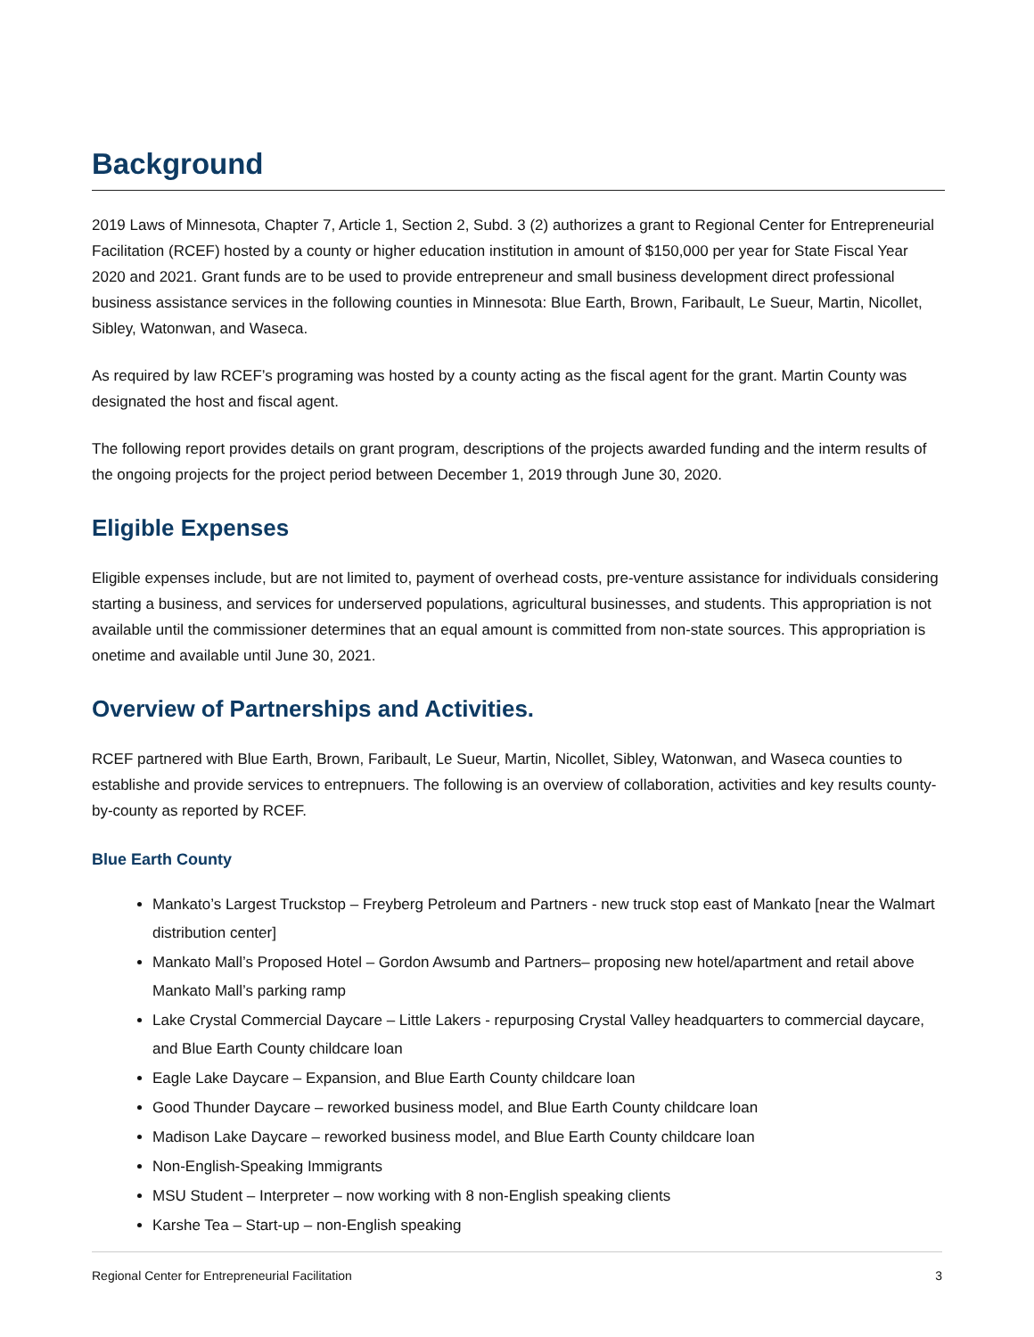Background
2019 Laws of Minnesota, Chapter 7, Article 1, Section 2, Subd. 3 (2) authorizes a grant to Regional Center for Entrepreneurial Facilitation (RCEF) hosted by a county or higher education institution in amount of $150,000 per year for State Fiscal Year 2020 and 2021. Grant funds are to be used to provide entrepreneur and small business development direct professional business assistance services in the following counties in Minnesota: Blue Earth, Brown, Faribault, Le Sueur, Martin, Nicollet, Sibley, Watonwan, and Waseca.
As required by law RCEF’s programing was hosted by a county acting as the fiscal agent for the grant. Martin County was designated the host and fiscal agent.
The following report provides details on grant program, descriptions of the projects awarded funding and the interm results of the ongoing projects for the project period between December 1, 2019 through June 30, 2020.
Eligible Expenses
Eligible expenses include, but are not limited to, payment of overhead costs, pre-venture assistance for individuals considering starting a business, and services for underserved populations, agricultural businesses, and students. This appropriation is not available until the commissioner determines that an equal amount is committed from non-state sources. This appropriation is onetime and available until June 30, 2021.
Overview of Partnerships and Activities.
RCEF partnered with Blue Earth, Brown, Faribault, Le Sueur, Martin, Nicollet, Sibley, Watonwan, and Waseca counties to establishe and provide services to entrepnuers. The following is an overview of collaboration, activities and key results county-by-county as reported by RCEF.
Blue Earth County
Mankato’s Largest Truckstop – Freyberg Petroleum and Partners - new truck stop east of Mankato [near the Walmart distribution center]
Mankato Mall’s Proposed Hotel – Gordon Awsumb and Partners– proposing new hotel/apartment and retail above Mankato Mall’s parking ramp
Lake Crystal Commercial Daycare – Little Lakers - repurposing Crystal Valley headquarters to commercial daycare, and Blue Earth County childcare loan
Eagle Lake Daycare – Expansion, and Blue Earth County childcare loan
Good Thunder Daycare – reworked business model, and Blue Earth County childcare loan
Madison Lake Daycare – reworked business model, and Blue Earth County childcare loan
Non-English-Speaking Immigrants
MSU Student – Interpreter – now working with 8 non-English speaking clients
Karshe Tea – Start-up – non-English speaking
Regional Center for Entrepreneurial Facilitation 3